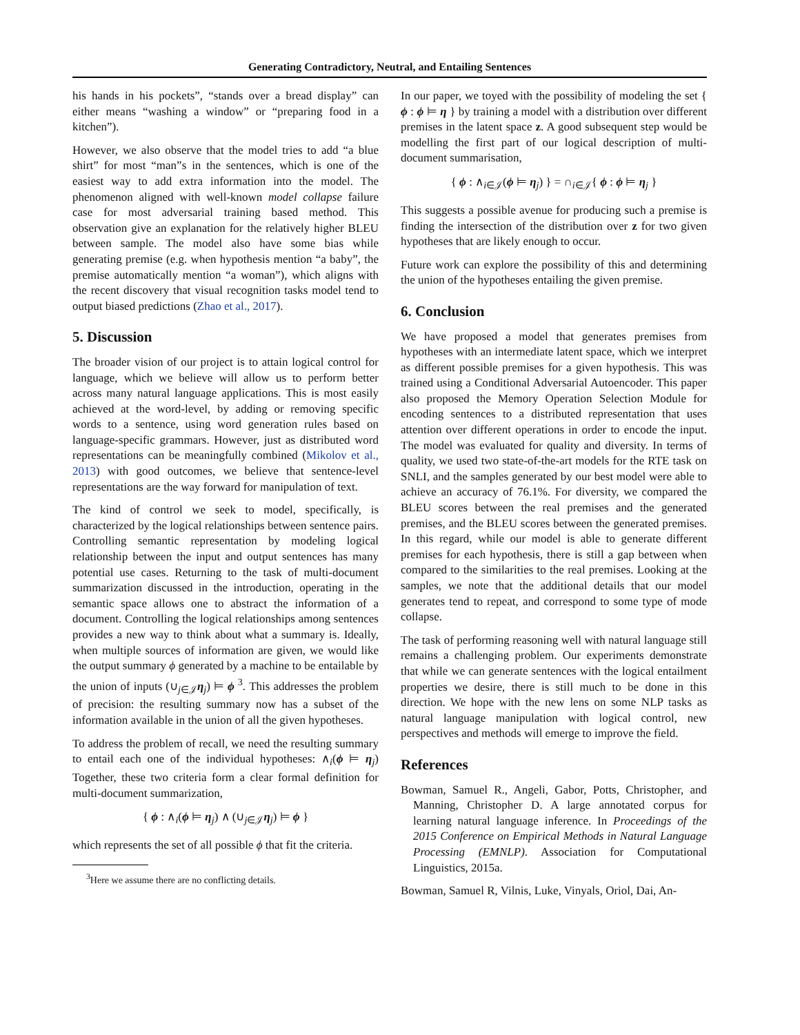Generating Contradictory, Neutral, and Entailing Sentences
his hands in his pockets”, “stands over a bread display” can either means “washing a window” or “preparing food in a kitchen”).
However, we also observe that the model tries to add “a blue shirt” for most “man”s in the sentences, which is one of the easiest way to add extra information into the model. The phenomenon aligned with well-known model collapse failure case for most adversarial training based method. This observation give an explanation for the relatively higher BLEU between sample. The model also have some bias while generating premise (e.g. when hypothesis mention “a baby”, the premise automatically mention “a woman”), which aligns with the recent discovery that visual recognition tasks model tend to output biased predictions (Zhao et al., 2017).
5. Discussion
The broader vision of our project is to attain logical control for language, which we believe will allow us to perform better across many natural language applications. This is most easily achieved at the word-level, by adding or removing specific words to a sentence, using word generation rules based on language-specific grammars. However, just as distributed word representations can be meaningfully combined (Mikolov et al., 2013) with good outcomes, we believe that sentence-level representations are the way forward for manipulation of text.
The kind of control we seek to model, specifically, is characterized by the logical relationships between sentence pairs. Controlling semantic representation by modeling logical relationship between the input and output sentences has many potential use cases. Returning to the task of multi-document summarization discussed in the introduction, operating in the semantic space allows one to abstract the information of a document. Controlling the logical relationships among sentences provides a new way to think about what a summary is. Ideally, when multiple sources of information are given, we would like the output summary ϕ generated by a machine to be entailable by the union of inputs (∪<sub>j∈𝒥</sub>η<sub>j</sub>) ⊨ ϕ <sup>3</sup>. This addresses the problem of precision: the resulting summary now has a subset of the information available in the union of all the given hypotheses.
To address the problem of recall, we need the resulting summary to entail each one of the individual hypotheses: ∧<sub>i</sub>(ϕ ⊨ η<sub>j</sub>) Together, these two criteria form a clear formal definition for multi-document summarization,
{ ϕ : ∧<sub>i</sub>(ϕ ⊨ η<sub>j</sub>) ∧ (∪<sub>j∈𝒥</sub>η<sub>j</sub>) ⊨ ϕ }
which represents the set of all possible ϕ that fit the criteria.
<sup>3</sup> Here we assume there are no conflicting details.
In our paper, we toyed with the possibility of modeling the set { ϕ : ϕ ⊨ η } by training a model with a distribution over different premises in the latent space z. A good subsequent step would be modelling the first part of our logical description of multi-document summarisation,
{ ϕ : ∧<sub>i∈𝒥</sub>(ϕ ⊨ η<sub>j</sub>) } = ∩<sub>i∈𝒥</sub>{ ϕ : ϕ ⊨ η<sub>j</sub> }
This suggests a possible avenue for producing such a premise is finding the intersection of the distribution over z for two given hypotheses that are likely enough to occur.
Future work can explore the possibility of this and determining the union of the hypotheses entailing the given premise.
6. Conclusion
We have proposed a model that generates premises from hypotheses with an intermediate latent space, which we interpret as different possible premises for a given hypothesis. This was trained using a Conditional Adversarial Autoencoder. This paper also proposed the Memory Operation Selection Module for encoding sentences to a distributed representation that uses attention over different operations in order to encode the input. The model was evaluated for quality and diversity. In terms of quality, we used two state-of-the-art models for the RTE task on SNLI, and the samples generated by our best model were able to achieve an accuracy of 76.1%. For diversity, we compared the BLEU scores between the real premises and the generated premises, and the BLEU scores between the generated premises. In this regard, while our model is able to generate different premises for each hypothesis, there is still a gap between when compared to the similarities to the real premises. Looking at the samples, we note that the additional details that our model generates tend to repeat, and correspond to some type of mode collapse.
The task of performing reasoning well with natural language still remains a challenging problem. Our experiments demonstrate that while we can generate sentences with the logical entailment properties we desire, there is still much to be done in this direction. We hope with the new lens on some NLP tasks as natural language manipulation with logical control, new perspectives and methods will emerge to improve the field.
References
Bowman, Samuel R., Angeli, Gabor, Potts, Christopher, and Manning, Christopher D. A large annotated corpus for learning natural language inference. In Proceedings of the 2015 Conference on Empirical Methods in Natural Language Processing (EMNLP). Association for Computational Linguistics, 2015a.
Bowman, Samuel R, Vilnis, Luke, Vinyals, Oriol, Dai, An-